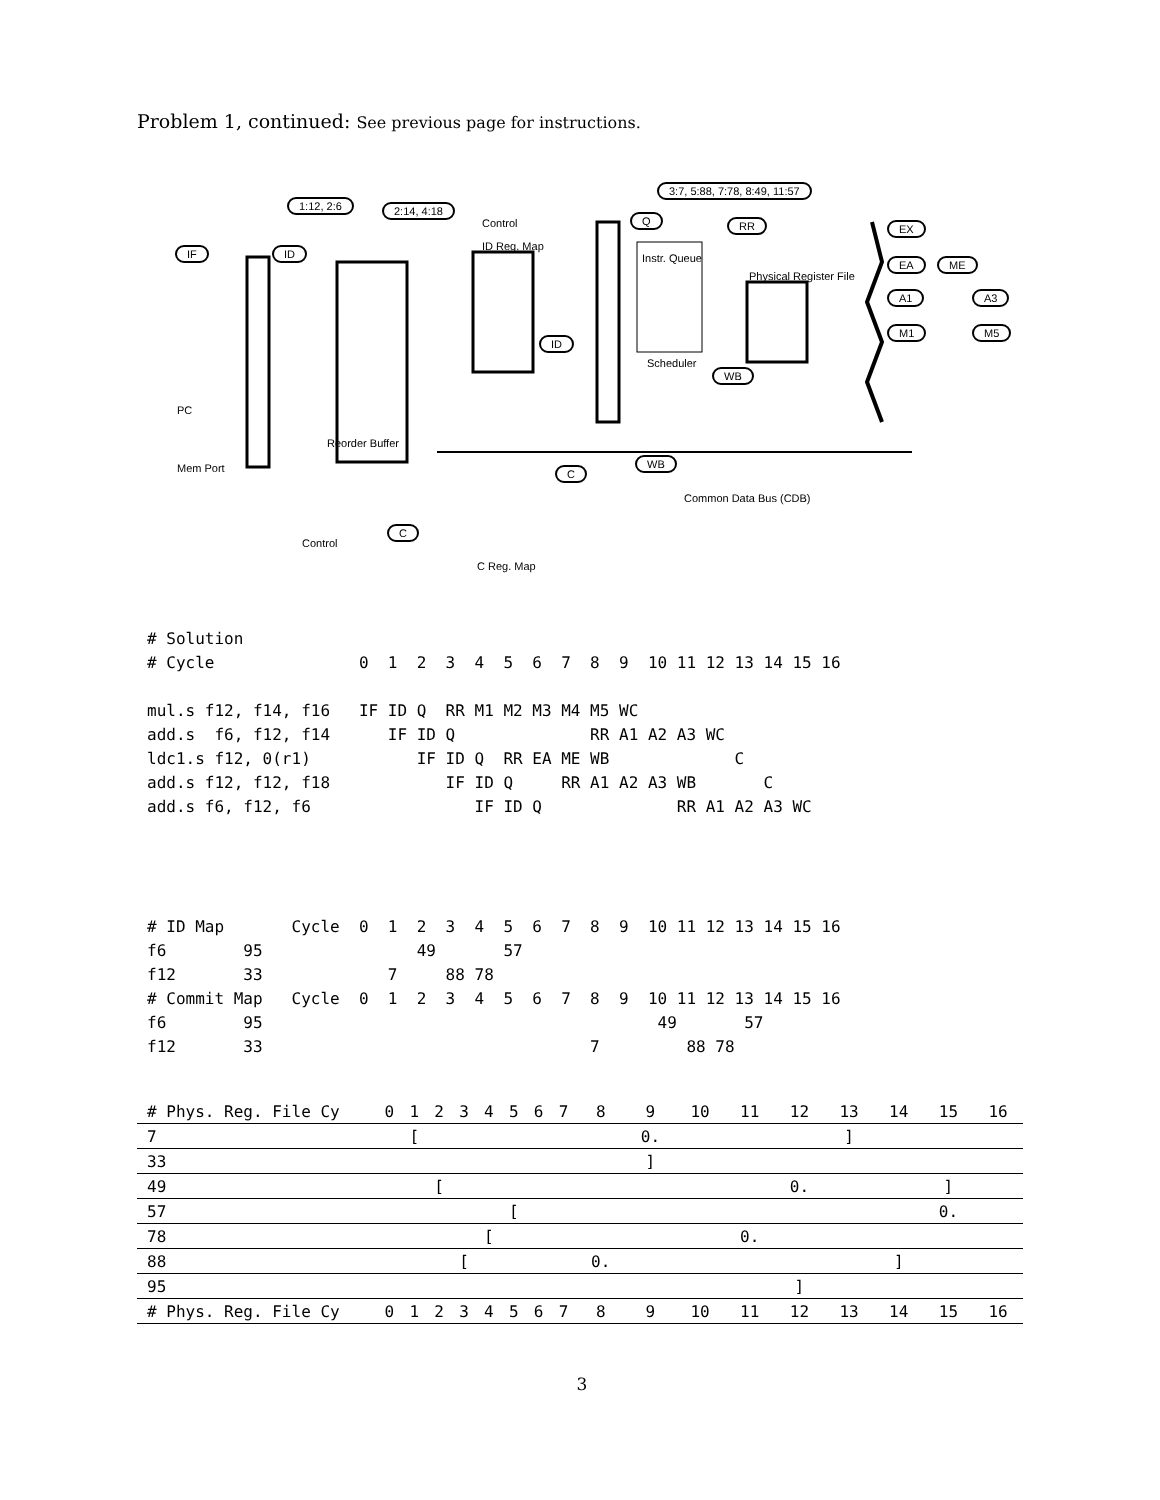Problem 1, continued: See previous page for instructions.
1:12, 2:6 2:14, 4:18
3:7, 5:88, 7:78, 8:49, 11:57
IF ID
Q RR EX
EA ME
A1 A3
M1 M5
ID
WB
WB
C
C
PC
Mem Port
ID Reg. Map
Instr. Queue
Scheduler
Physical Register File
Common Data Bus (CDB)
C Reg. Map
Control
Control
Reorder Buffer
# Solution
# Cycle               0  1  2  3  4  5  6  7  8  9  10 11 12 13 14 15 16

mul.s f12, f14, f16   IF ID Q  RR M1 M2 M3 M4 M5 WC
add.s  f6, f12, f14      IF ID Q              RR A1 A2 A3 WC
ldc1.s f12, 0(r1)           IF ID Q  RR EA ME WB             C
add.s f12, f12, f18            IF ID Q     RR A1 A2 A3 WB       C
add.s f6, f12, f6                 IF ID Q              RR A1 A2 A3 WC




# ID Map       Cycle  0  1  2  3  4  5  6  7  8  9  10 11 12 13 14 15 16
f6        95                49       57
f12       33             7     88 78
# Commit Map   Cycle  0  1  2  3  4  5  6  7  8  9  10 11 12 13 14 15 16
f6        95                                         49       57
f12       33                                  7         88 78
| # Phys. Reg. File Cy | 0 | 1 | 2 | 3 | 4 | 5 | 6 | 7 | 8 | 9 | 10 | 11 | 12 | 13 | 14 | 15 | 16 |
| 7 | | [ | | | | | | | | 0. | | | | ] | | | |
| 33 | | | | | | | | | | ] | | | | | | | |
| 49 | | | [ | | | | | | | | | | 0. | | | ] | |
| 57 | | | | | | [ | | | | | | | | | | 0. | |
| 78 | | | | | [ | | | | | | | 0. | | | | | |
| 88 | | | | [ | | | | | 0. | | | | | | ] | | |
| 95 | | | | | | | | | | | | | ] | | | | |
| # Phys. Reg. File Cy | 0 | 1 | 2 | 3 | 4 | 5 | 6 | 7 | 8 | 9 | 10 | 11 | 12 | 13 | 14 | 15 | 16 |
3